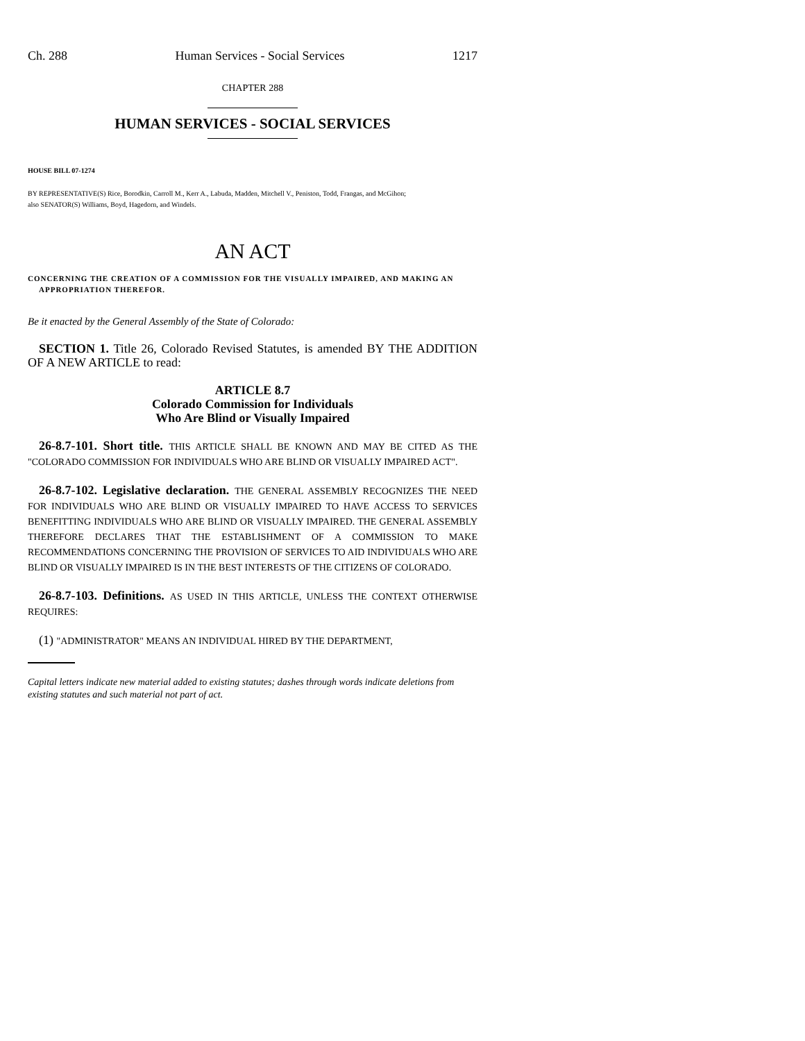Ch. 288 Human Services - Social Services 1217
CHAPTER 288
HUMAN SERVICES - SOCIAL SERVICES
HOUSE BILL 07-1274
BY REPRESENTATIVE(S) Rice, Borodkin, Carroll M., Kerr A., Labuda, Madden, Mitchell V., Peniston, Todd, Frangas, and McGihon;
also SENATOR(S) Williams, Boyd, Hagedorn, and Windels.
AN ACT
CONCERNING THE CREATION OF A COMMISSION FOR THE VISUALLY IMPAIRED, AND MAKING AN APPROPRIATION THEREFOR.
Be it enacted by the General Assembly of the State of Colorado:
SECTION 1. Title 26, Colorado Revised Statutes, is amended BY THE ADDITION OF A NEW ARTICLE to read:
ARTICLE 8.7
Colorado Commission for Individuals
Who Are Blind or Visually Impaired
26-8.7-101. Short title. THIS ARTICLE SHALL BE KNOWN AND MAY BE CITED AS THE "COLORADO COMMISSION FOR INDIVIDUALS WHO ARE BLIND OR VISUALLY IMPAIRED ACT".
26-8.7-102. Legislative declaration. THE GENERAL ASSEMBLY RECOGNIZES THE NEED FOR INDIVIDUALS WHO ARE BLIND OR VISUALLY IMPAIRED TO HAVE ACCESS TO SERVICES BENEFITTING INDIVIDUALS WHO ARE BLIND OR VISUALLY IMPAIRED. THE GENERAL ASSEMBLY THEREFORE DECLARES THAT THE ESTABLISHMENT OF A COMMISSION TO MAKE RECOMMENDATIONS CONCERNING THE PROVISION OF SERVICES TO AID INDIVIDUALS WHO ARE BLIND OR VISUALLY IMPAIRED IS IN THE BEST INTERESTS OF THE CITIZENS OF COLORADO.
26-8.7-103. Definitions. AS USED IN THIS ARTICLE, UNLESS THE CONTEXT OTHERWISE REQUIRES:
(1) "ADMINISTRATOR" MEANS AN INDIVIDUAL HIRED BY THE DEPARTMENT,
Capital letters indicate new material added to existing statutes; dashes through words indicate deletions from existing statutes and such material not part of act.